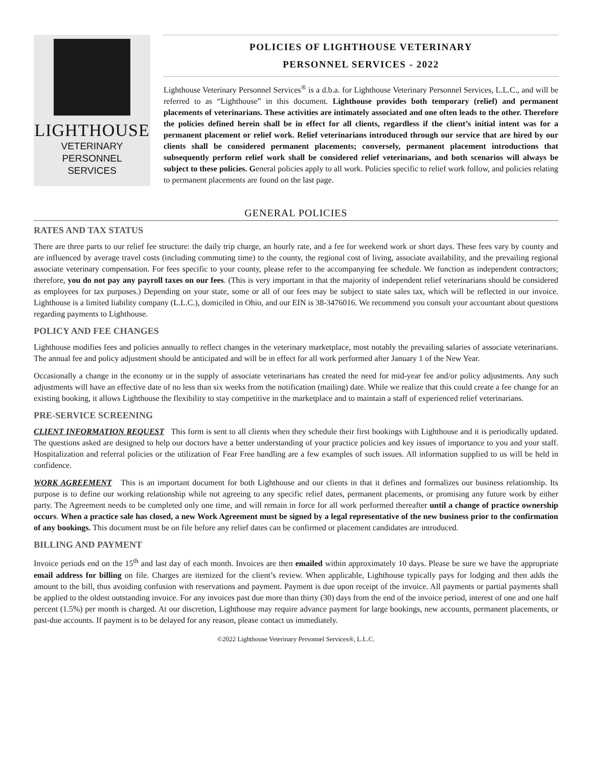LIGHTHOUSE
VETERINARY
PERSONNEL
SERVICES
POLICIES OF LIGHTHOUSE VETERINARY
PERSONNEL SERVICES - 2022
Lighthouse Veterinary Personnel Services<sup>®</sup> is a d.b.a. for Lighthouse Veterinary Personnel Services, L.L.C., and will be referred to as “Lighthouse” in this document. Lighthouse provides both temporary (relief) and permanent placements of veterinarians. These activities are intimately associated and one often leads to the other. Therefore the policies defined herein shall be in effect for all clients, regardless if the client’s initial intent was for a permanent placement or relief work. Relief veterinarians introduced through our service that are hired by our clients shall be considered permanent placements; conversely, permanent placement introductions that subsequently perform relief work shall be considered relief veterinarians, and both scenarios will always be subject to these policies. General policies apply to all work. Policies specific to relief work follow, and policies relating to permanent placements are found on the last page.
GENERAL POLICIES
RATES AND TAX STATUS
There are three parts to our relief fee structure: the daily trip charge, an hourly rate, and a fee for weekend work or short days. These fees vary by county and are influenced by average travel costs (including commuting time) to the county, the regional cost of living, associate availability, and the prevailing regional associate veterinary compensation. For fees specific to your county, please refer to the accompanying fee schedule. We function as independent contractors; therefore, you do not pay any payroll taxes on our fees. (This is very important in that the majority of independent relief veterinarians should be considered as employees for tax purposes.) Depending on your state, some or all of our fees may be subject to state sales tax, which will be reflected in our invoice. Lighthouse is a limited liability company (L.L.C.), domiciled in Ohio, and our EIN is 38-3476016. We recommend you consult your accountant about questions regarding payments to Lighthouse.
POLICY AND FEE CHANGES
Lighthouse modifies fees and policies annually to reflect changes in the veterinary marketplace, most notably the prevailing salaries of associate veterinarians. The annual fee and policy adjustment should be anticipated and will be in effect for all work performed after January 1 of the New Year.
Occasionally a change in the economy or in the supply of associate veterinarians has created the need for mid-year fee and/or policy adjustments. Any such adjustments will have an effective date of no less than six weeks from the notification (mailing) date. While we realize that this could create a fee change for an existing booking, it allows Lighthouse the flexibility to stay competitive in the marketplace and to maintain a staff of experienced relief veterinarians.
PRE-SERVICE SCREENING
CLIENT INFORMATION REQUEST This form is sent to all clients when they schedule their first bookings with Lighthouse and it is periodically updated. The questions asked are designed to help our doctors have a better understanding of your practice policies and key issues of importance to you and your staff. Hospitalization and referral policies or the utilization of Fear Free handling are a few examples of such issues. All information supplied to us will be held in confidence.
WORK AGREEMENT This is an important document for both Lighthouse and our clients in that it defines and formalizes our business relationship. Its purpose is to define our working relationship while not agreeing to any specific relief dates, permanent placements, or promising any future work by either party. The Agreement needs to be completed only one time, and will remain in force for all work performed thereafter until a change of practice ownership occurs. When a practice sale has closed, a new Work Agreement must be signed by a legal representative of the new business prior to the confirmation of any bookings. This document must be on file before any relief dates can be confirmed or placement candidates are introduced.
BILLING AND PAYMENT
Invoice periods end on the 15<sup>th</sup> and last day of each month. Invoices are then emailed within approximately 10 days. Please be sure we have the appropriate email address for billing on file. Charges are itemized for the client’s review. When applicable, Lighthouse typically pays for lodging and then adds the amount to the bill, thus avoiding confusion with reservations and payment. Payment is due upon receipt of the invoice. All payments or partial payments shall be applied to the oldest outstanding invoice. For any invoices past due more than thirty (30) days from the end of the invoice period, interest of one and one half percent (1.5%) per month is charged. At our discretion, Lighthouse may require advance payment for large bookings, new accounts, permanent placements, or past-due accounts. If payment is to be delayed for any reason, please contact us immediately.
©2022 Lighthouse Veterinary Personnel Services®, L.L.C.